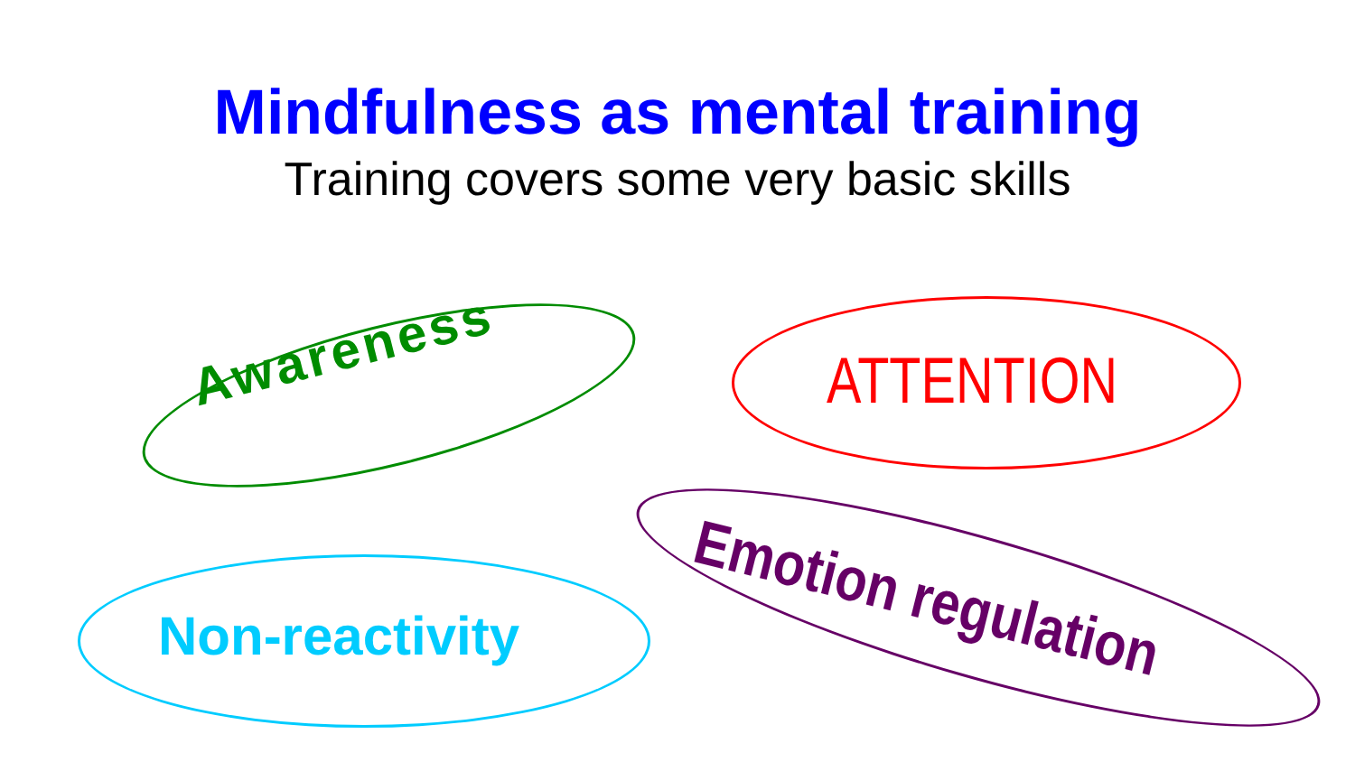Mindfulness as mental training
Training covers some very basic skills
Awareness ATTENTION
Non-reactivity
Emotion regulation